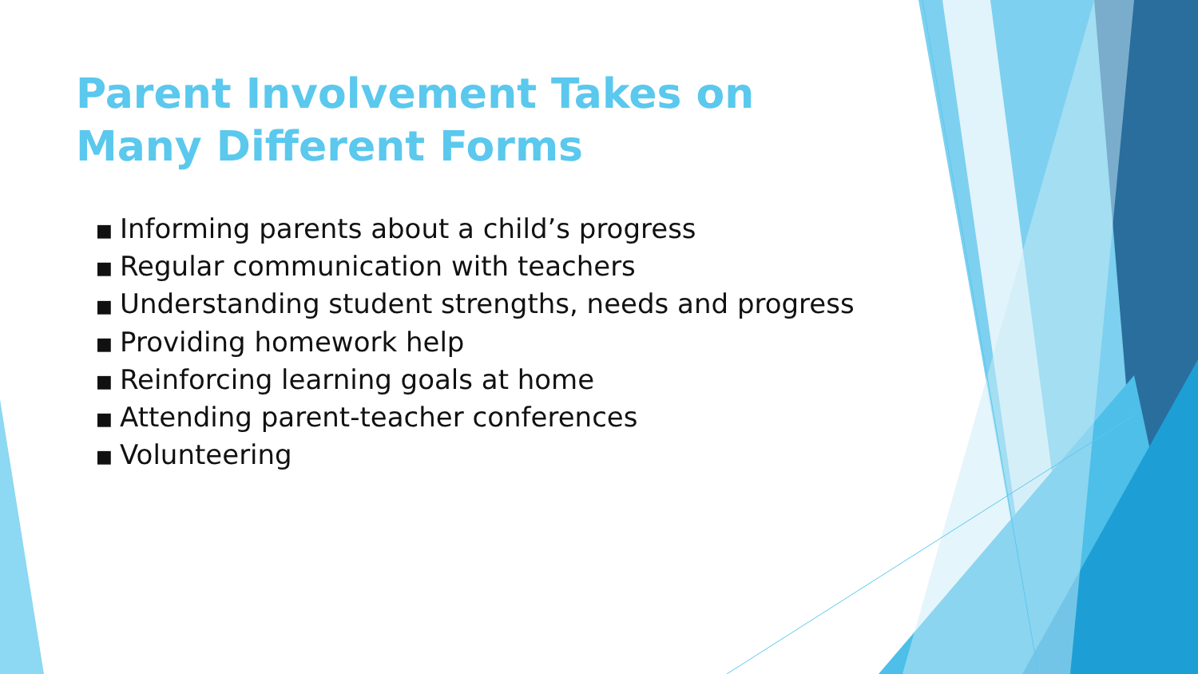Parent Involvement Takes on Many Different Forms
■ Informing parents about a child’s progress
■ Regular communication with teachers
■ Understanding student strengths, needs and progress
■ Providing homework help
■ Reinforcing learning goals at home
■ Attending parent-teacher conferences
■ Volunteering